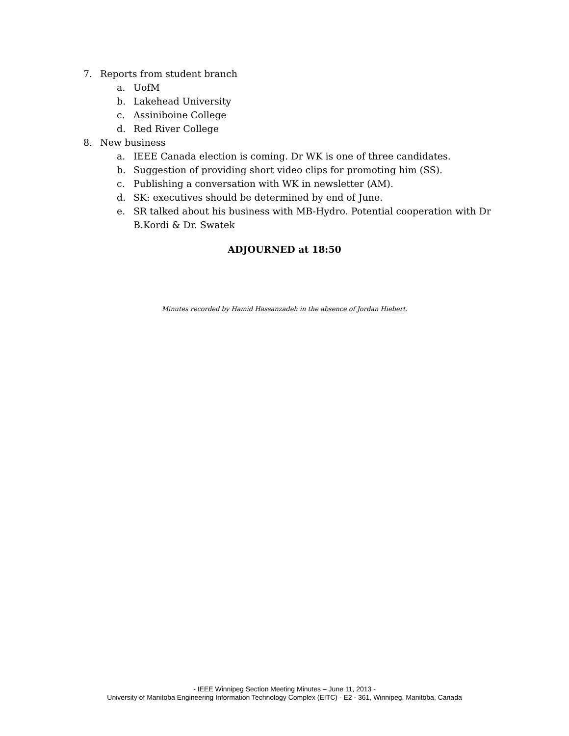7. Reports from student branch
a. UofM
b. Lakehead University
c. Assiniboine College
d. Red River College
8. New business
a. IEEE Canada election is coming. Dr WK is one of three candidates.
b. Suggestion of providing short video clips for promoting him (SS).
c. Publishing a conversation with WK in newsletter (AM).
d. SK: executives should be determined by end of June.
e. SR talked about his business with MB-Hydro. Potential cooperation with Dr B.Kordi & Dr. Swatek
ADJOURNED at 18:50
Minutes recorded by Hamid Hassanzadeh in the absence of Jordan Hiebert.
- IEEE Winnipeg Section Meeting Minutes – June 11, 2013 -
University of Manitoba Engineering Information Technology Complex (EITC) - E2 - 361, Winnipeg, Manitoba, Canada